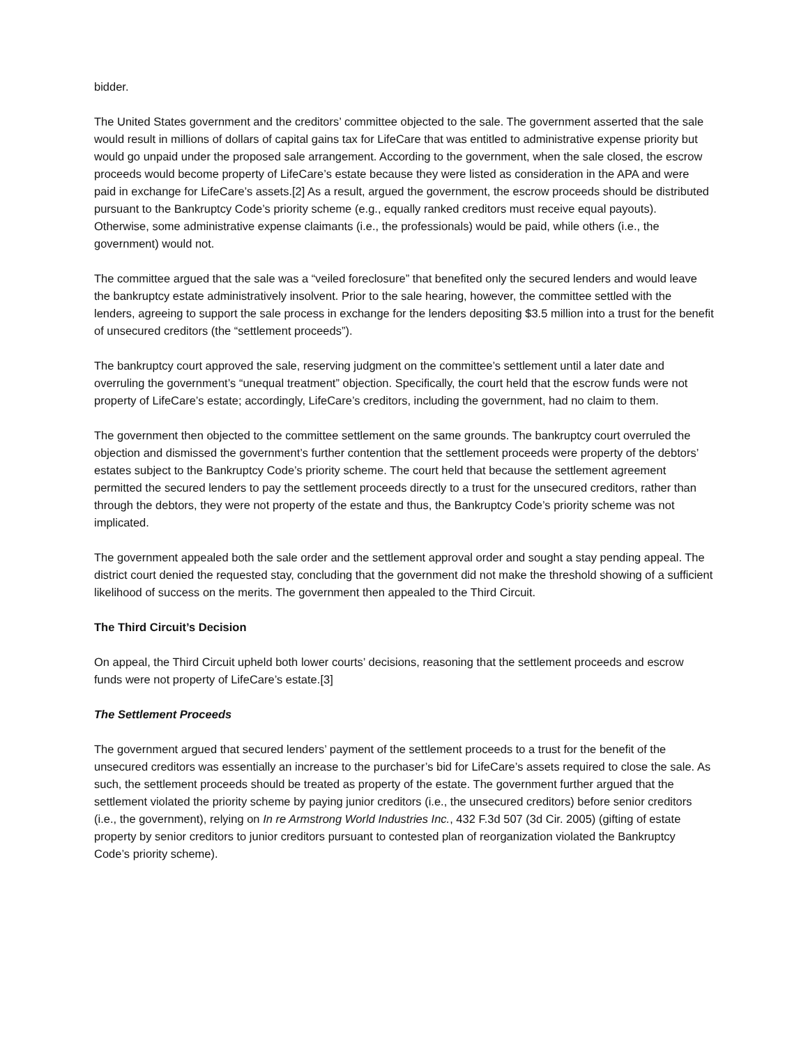bidder.
The United States government and the creditors’ committee objected to the sale. The government asserted that the sale would result in millions of dollars of capital gains tax for LifeCare that was entitled to administrative expense priority but would go unpaid under the proposed sale arrangement. According to the government, when the sale closed, the escrow proceeds would become property of LifeCare’s estate because they were listed as consideration in the APA and were paid in exchange for LifeCare’s assets.[2] As a result, argued the government, the escrow proceeds should be distributed pursuant to the Bankruptcy Code’s priority scheme (e.g., equally ranked creditors must receive equal payouts). Otherwise, some administrative expense claimants (i.e., the professionals) would be paid, while others (i.e., the government) would not.
The committee argued that the sale was a “veiled foreclosure” that benefited only the secured lenders and would leave the bankruptcy estate administratively insolvent. Prior to the sale hearing, however, the committee settled with the lenders, agreeing to support the sale process in exchange for the lenders depositing $3.5 million into a trust for the benefit of unsecured creditors (the “settlement proceeds”).
The bankruptcy court approved the sale, reserving judgment on the committee’s settlement until a later date and overruling the government’s “unequal treatment” objection. Specifically, the court held that the escrow funds were not property of LifeCare’s estate; accordingly, LifeCare’s creditors, including the government, had no claim to them.
The government then objected to the committee settlement on the same grounds. The bankruptcy court overruled the objection and dismissed the government’s further contention that the settlement proceeds were property of the debtors’ estates subject to the Bankruptcy Code’s priority scheme. The court held that because the settlement agreement permitted the secured lenders to pay the settlement proceeds directly to a trust for the unsecured creditors, rather than through the debtors, they were not property of the estate and thus, the Bankruptcy Code’s priority scheme was not implicated.
The government appealed both the sale order and the settlement approval order and sought a stay pending appeal. The district court denied the requested stay, concluding that the government did not make the threshold showing of a sufficient likelihood of success on the merits. The government then appealed to the Third Circuit.
The Third Circuit’s Decision
On appeal, the Third Circuit upheld both lower courts’ decisions, reasoning that the settlement proceeds and escrow funds were not property of LifeCare’s estate.[3]
The Settlement Proceeds
The government argued that secured lenders’ payment of the settlement proceeds to a trust for the benefit of the unsecured creditors was essentially an increase to the purchaser’s bid for LifeCare’s assets required to close the sale. As such, the settlement proceeds should be treated as property of the estate. The government further argued that the settlement violated the priority scheme by paying junior creditors (i.e., the unsecured creditors) before senior creditors (i.e., the government), relying on In re Armstrong World Industries Inc., 432 F.3d 507 (3d Cir. 2005) (gifting of estate property by senior creditors to junior creditors pursuant to contested plan of reorganization violated the Bankruptcy Code’s priority scheme).